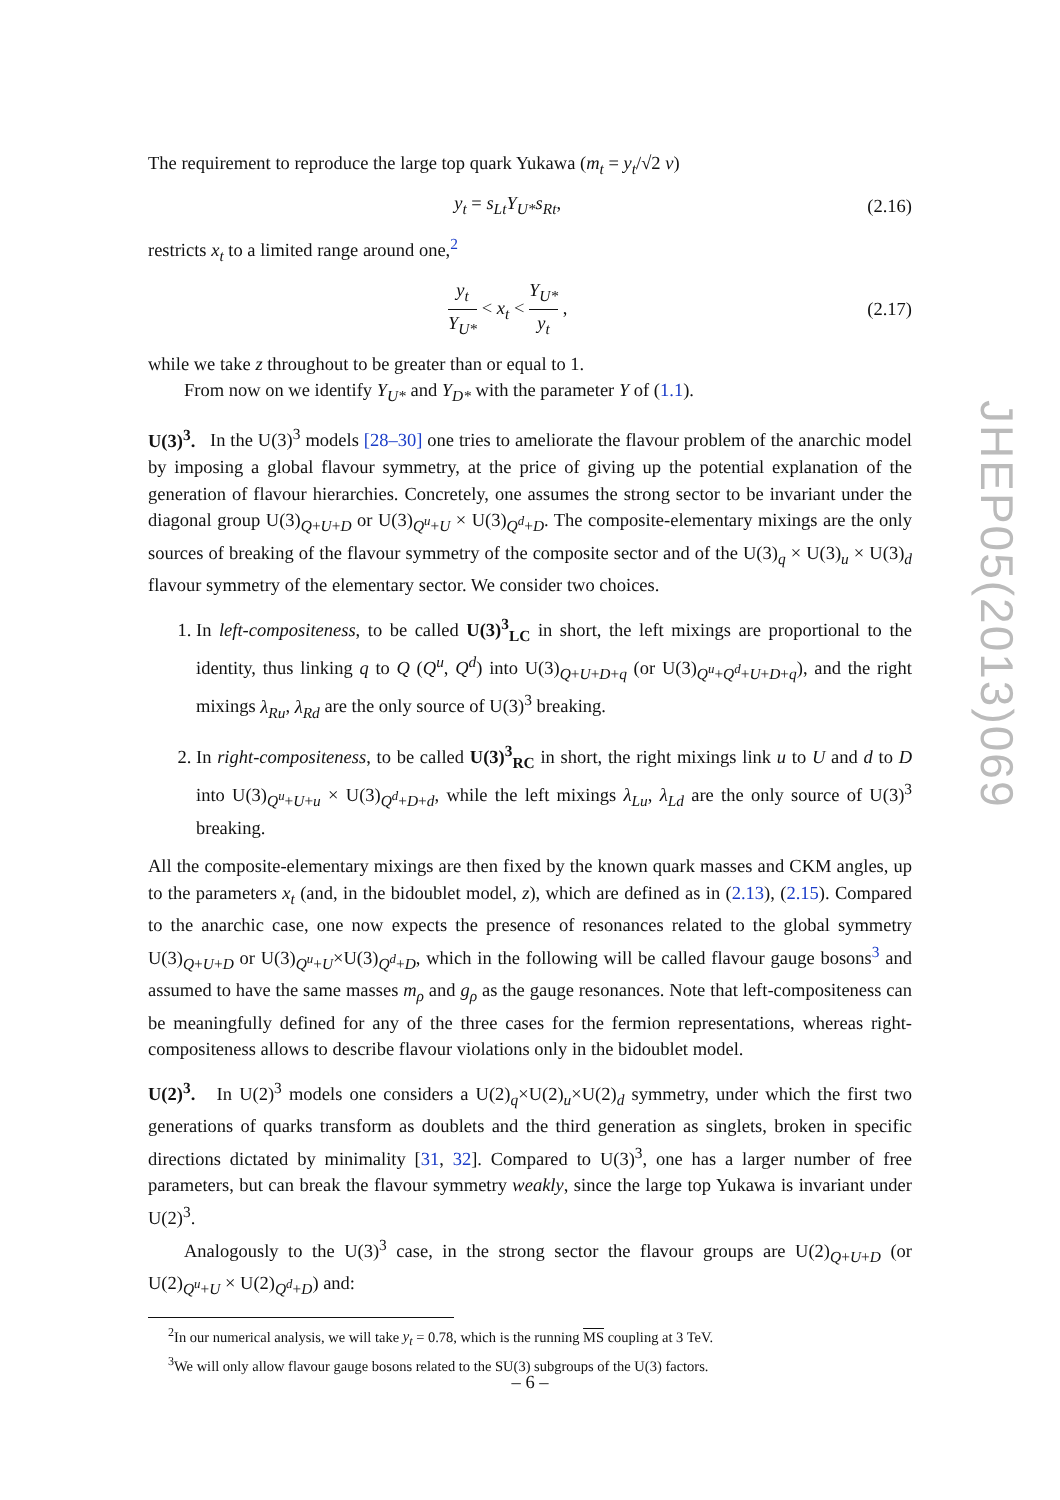The requirement to reproduce the large top quark Yukawa (m<sub>t</sub> = y<sub>t</sub>/√2 v)
y<sub>t</sub> = s<sub>Lt</sub>Y<sub>U*</sub>s<sub>Rt</sub>, (2.16)
restricts x<sub>t</sub> to a limited range around one,<sup>2</sup>
y<sub>t</sub> Y<sub>U*</sub> < x<sub>t</sub> < Y<sub>U*</sub> y<sub>t</sub> , (2.17)
while we take z throughout to be greater than or equal to 1.
From now on we identify Y<sub>U*</sub> and Y<sub>D*</sub> with the parameter Y of (1.1).
U(3)<sup>3</sup>. In the U(3)<sup>3</sup> models [28–30] one tries to ameliorate the flavour problem of the anarchic model by imposing a global flavour symmetry, at the price of giving up the potential explanation of the generation of flavour hierarchies. Concretely, one assumes the strong sector to be invariant under the diagonal group U(3)<sub>Q+U+D</sub> or U(3)<sub>Q<sup>u</sup>+U</sub> × U(3)<sub>Q<sup>d</sup>+D</sub>. The composite-elementary mixings are the only sources of breaking of the flavour symmetry of the composite sector and of the U(3)<sub>q</sub> × U(3)<sub>u</sub> × U(3)<sub>d</sub> flavour symmetry of the elementary sector. We consider two choices.
1. In left-compositeness, to be called U(3)<sup>3</sup><sub>LC</sub> in short, the left mixings are proportional to the identity, thus linking q to Q (Q<sup>u</sup>, Q<sup>d</sup>) into U(3)<sub>Q+U+D+q</sub> (or U(3)<sub>Q<sup>u</sup>+Q<sup>d</sup>+U+D+q</sub>), and the right mixings λ<sub>Ru</sub>, λ<sub>Rd</sub> are the only source of U(3)<sup>3</sup> breaking.
2. In right-compositeness, to be called U(3)<sup>3</sup><sub>RC</sub> in short, the right mixings link u to U and d to D into U(3)<sub>Q<sup>u</sup>+U+u</sub> × U(3)<sub>Q<sup>d</sup>+D+d</sub>, while the left mixings λ<sub>Lu</sub>, λ<sub>Ld</sub> are the only source of U(3)<sup>3</sup> breaking.
All the composite-elementary mixings are then fixed by the known quark masses and CKM angles, up to the parameters x<sub>t</sub> (and, in the bidoublet model, z), which are defined as in (2.13), (2.15). Compared to the anarchic case, one now expects the presence of resonances related to the global symmetry U(3)<sub>Q+U+D</sub> or U(3)<sub>Q<sup>u</sup>+U</sub>×U(3)<sub>Q<sup>d</sup>+D</sub>, which in the following will be called flavour gauge bosons<sup>3</sup> and assumed to have the same masses m<sub>ρ</sub> and g<sub>ρ</sub> as the gauge resonances. Note that left-compositeness can be meaningfully defined for any of the three cases for the fermion representations, whereas right-compositeness allows to describe flavour violations only in the bidoublet model.
U(2)<sup>3</sup>. In U(2)<sup>3</sup> models one considers a U(2)<sub>q</sub>×U(2)<sub>u</sub>×U(2)<sub>d</sub> symmetry, under which the first two generations of quarks transform as doublets and the third generation as singlets, broken in specific directions dictated by minimality [31, 32]. Compared to U(3)<sup>3</sup>, one has a larger number of free parameters, but can break the flavour symmetry weakly, since the large top Yukawa is invariant under U(2)<sup>3</sup>.
Analogously to the U(3)<sup>3</sup> case, in the strong sector the flavour groups are U(2)<sub>Q+U+D</sub> (or U(2)<sub>Q<sup>u</sup>+U</sub> × U(2)<sub>Q<sup>d</sup>+D</sub>) and:
<sup>2</sup> In our numerical analysis, we will take y<sub>t</sub> = 0.78, which is the running MS coupling at 3 TeV.
<sup>3</sup> We will only allow flavour gauge bosons related to the SU(3) subgroups of the U(3) factors.
JHEP05(2013)069
– 6 –